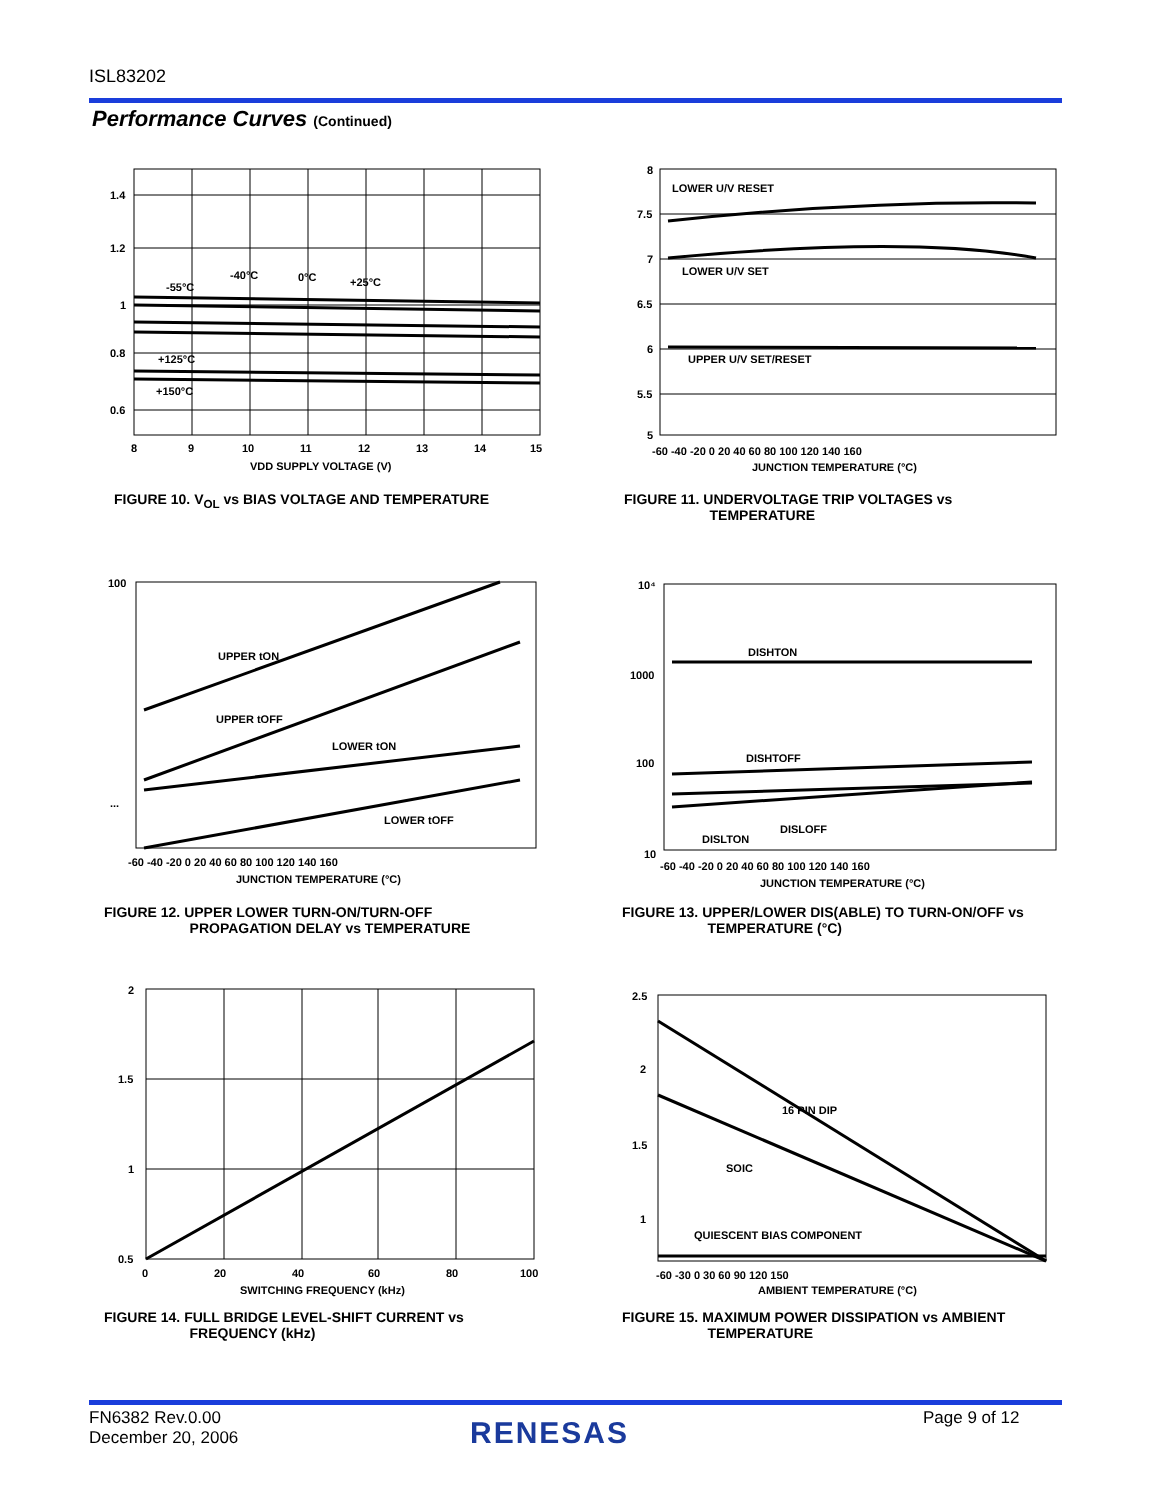ISL83202
Performance Curves (Continued)
1.4
1.2
1
0.8
0.6
8
9
10
11
12
13
14
15
-55°C
-40°C
0°C
+25°C
+125°C
+150°C
VDD SUPPLY VOLTAGE (V)
FIGURE 10. V<sub>OL</sub> vs BIAS VOLTAGE AND TEMPERATURE
8
7.5
7
6.5
6
5.5
5
-60 -40 -20 0 20 40 60 80 100 120 140 160
LOWER U/V RESET
LOWER U/V SET
UPPER U/V SET/RESET
JUNCTION TEMPERATURE (°C)
FIGURE 11. UNDERVOLTAGE TRIP VOLTAGES vs
TEMPERATURE
100
...
UPPER tON
UPPER tOFF
LOWER tON
LOWER tOFF
-60 -40 -20 0 20 40 60 80 100 120 140 160
JUNCTION TEMPERATURE (°C)
FIGURE 12. UPPER LOWER TURN-ON/TURN-OFF
PROPAGATION DELAY vs TEMPERATURE
10⁴
1000
100
10
DISHTON
DISHTOFF
DISLOFF
DISLTON
-60 -40 -20 0 20 40 60 80 100 120 140 160
JUNCTION TEMPERATURE (°C)
FIGURE 13. UPPER/LOWER DIS(ABLE) TO TURN-ON/OFF vs
TEMPERATURE (°C)
2
1.5
1
0.5
0
20
40
60
80
100
SWITCHING FREQUENCY (kHz)
FIGURE 14. FULL BRIDGE LEVEL-SHIFT CURRENT vs
FREQUENCY (kHz)
2.5
2
1.5
1
16 PIN DIP
SOIC
QUIESCENT BIAS COMPONENT
-60 -30 0 30 60 90 120 150
AMBIENT TEMPERATURE (°C)
FIGURE 15. MAXIMUM POWER DISSIPATION vs AMBIENT
TEMPERATURE
FN6382 Rev.0.00
December 20, 2006
RENESAS Page 9 of 12